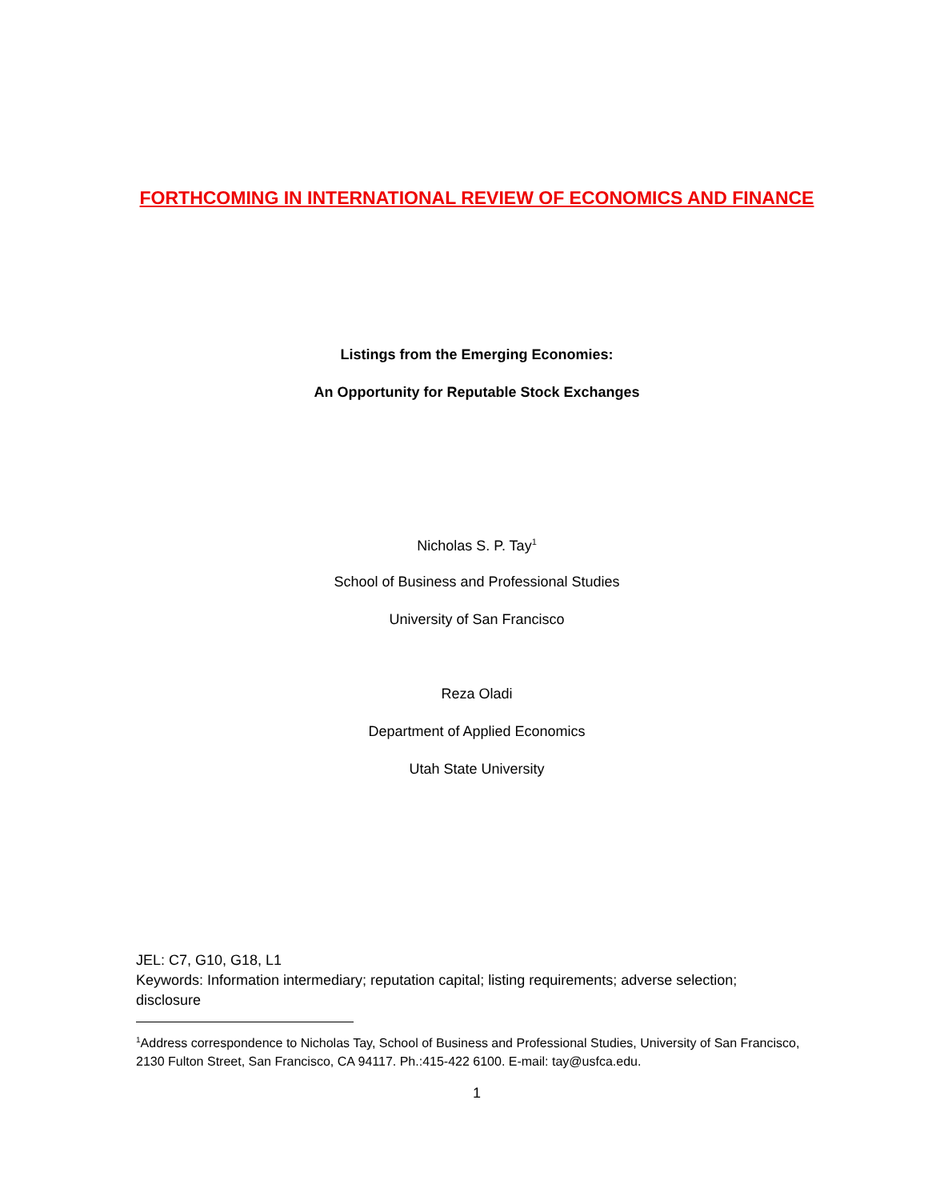FORTHCOMING IN INTERNATIONAL REVIEW OF ECONOMICS AND FINANCE
Listings from the Emerging Economies:
An Opportunity for Reputable Stock Exchanges
Nicholas S. P. Tay<sup>1</sup>
School of Business and Professional Studies
University of San Francisco
Reza Oladi
Department of Applied Economics
Utah State University
JEL: C7, G10, G18, L1
Keywords: Information intermediary; reputation capital; listing requirements; adverse selection; disclosure
<sup>1</sup> Address correspondence to Nicholas Tay, School of Business and Professional Studies, University of San Francisco, 2130 Fulton Street, San Francisco, CA 94117. Ph.:415-422 6100. E-mail: tay@usfca.edu.
1